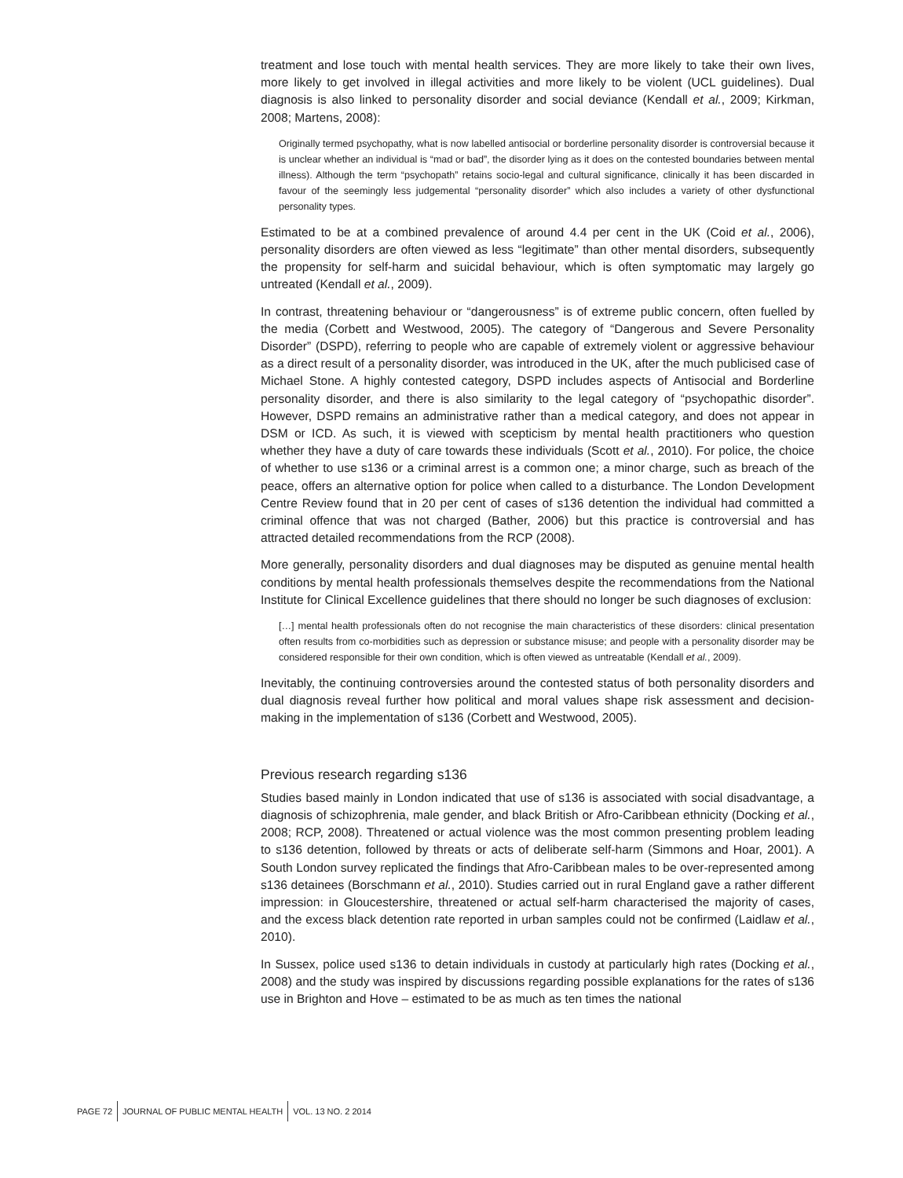treatment and lose touch with mental health services. They are more likely to take their own lives, more likely to get involved in illegal activities and more likely to be violent (UCL guidelines). Dual diagnosis is also linked to personality disorder and social deviance (Kendall et al., 2009; Kirkman, 2008; Martens, 2008):
Originally termed psychopathy, what is now labelled antisocial or borderline personality disorder is controversial because it is unclear whether an individual is “mad or bad”, the disorder lying as it does on the contested boundaries between mental illness). Although the term “psychopath” retains socio-legal and cultural significance, clinically it has been discarded in favour of the seemingly less judgemental “personality disorder” which also includes a variety of other dysfunctional personality types.
Estimated to be at a combined prevalence of around 4.4 per cent in the UK (Coid et al., 2006), personality disorders are often viewed as less “legitimate” than other mental disorders, subsequently the propensity for self-harm and suicidal behaviour, which is often symptomatic may largely go untreated (Kendall et al., 2009).
In contrast, threatening behaviour or “dangerousness” is of extreme public concern, often fuelled by the media (Corbett and Westwood, 2005). The category of “Dangerous and Severe Personality Disorder” (DSPD), referring to people who are capable of extremely violent or aggressive behaviour as a direct result of a personality disorder, was introduced in the UK, after the much publicised case of Michael Stone. A highly contested category, DSPD includes aspects of Antisocial and Borderline personality disorder, and there is also similarity to the legal category of “psychopathic disorder”. However, DSPD remains an administrative rather than a medical category, and does not appear in DSM or ICD. As such, it is viewed with scepticism by mental health practitioners who question whether they have a duty of care towards these individuals (Scott et al., 2010). For police, the choice of whether to use s136 or a criminal arrest is a common one; a minor charge, such as breach of the peace, offers an alternative option for police when called to a disturbance. The London Development Centre Review found that in 20 per cent of cases of s136 detention the individual had committed a criminal offence that was not charged (Bather, 2006) but this practice is controversial and has attracted detailed recommendations from the RCP (2008).
More generally, personality disorders and dual diagnoses may be disputed as genuine mental health conditions by mental health professionals themselves despite the recommendations from the National Institute for Clinical Excellence guidelines that there should no longer be such diagnoses of exclusion:
[…] mental health professionals often do not recognise the main characteristics of these disorders: clinical presentation often results from co-morbidities such as depression or substance misuse; and people with a personality disorder may be considered responsible for their own condition, which is often viewed as untreatable (Kendall et al., 2009).
Inevitably, the continuing controversies around the contested status of both personality disorders and dual diagnosis reveal further how political and moral values shape risk assessment and decision-making in the implementation of s136 (Corbett and Westwood, 2005).
Previous research regarding s136
Studies based mainly in London indicated that use of s136 is associated with social disadvantage, a diagnosis of schizophrenia, male gender, and black British or Afro-Caribbean ethnicity (Docking et al., 2008; RCP, 2008). Threatened or actual violence was the most common presenting problem leading to s136 detention, followed by threats or acts of deliberate self-harm (Simmons and Hoar, 2001). A South London survey replicated the findings that Afro-Caribbean males to be over-represented among s136 detainees (Borschmann et al., 2010). Studies carried out in rural England gave a rather different impression: in Gloucestershire, threatened or actual self-harm characterised the majority of cases, and the excess black detention rate reported in urban samples could not be confirmed (Laidlaw et al., 2010).
In Sussex, police used s136 to detain individuals in custody at particularly high rates (Docking et al., 2008) and the study was inspired by discussions regarding possible explanations for the rates of s136 use in Brighton and Hove – estimated to be as much as ten times the national
PAGE 72 JOURNAL OF PUBLIC MENTAL HEALTH VOL. 13 NO. 2 2014